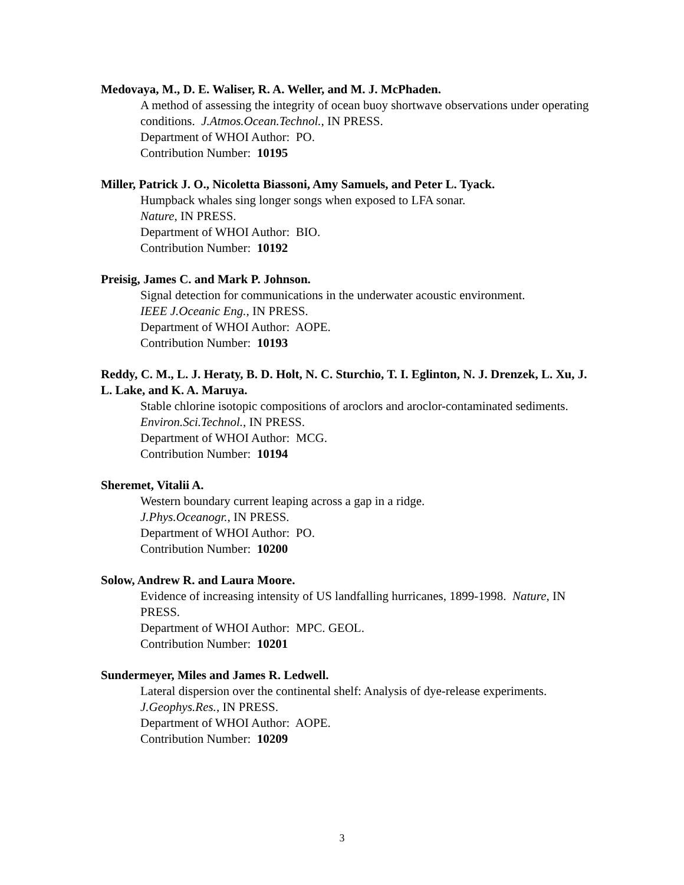Medovaya, M., D. E. Waliser, R. A. Weller, and M. J. McPhaden.
A method of assessing the integrity of ocean buoy shortwave observations under operating conditions. J.Atmos.Ocean.Technol., IN PRESS.
Department of WHOI Author: PO.
Contribution Number: 10195
Miller, Patrick J. O., Nicoletta Biassoni, Amy Samuels, and Peter L. Tyack.
Humpback whales sing longer songs when exposed to LFA sonar.
Nature, IN PRESS.
Department of WHOI Author: BIO.
Contribution Number: 10192
Preisig, James C. and Mark P. Johnson.
Signal detection for communications in the underwater acoustic environment.
IEEE J.Oceanic Eng., IN PRESS.
Department of WHOI Author: AOPE.
Contribution Number: 10193
Reddy, C. M., L. J. Heraty, B. D. Holt, N. C. Sturchio, T. I. Eglinton, N. J. Drenzek, L. Xu, J. L. Lake, and K. A. Maruya.
Stable chlorine isotopic compositions of aroclors and aroclor-contaminated sediments. Environ.Sci.Technol., IN PRESS.
Department of WHOI Author: MCG.
Contribution Number: 10194
Sheremet, Vitalii A.
Western boundary current leaping across a gap in a ridge.
J.Phys.Oceanogr., IN PRESS.
Department of WHOI Author: PO.
Contribution Number: 10200
Solow, Andrew R. and Laura Moore.
Evidence of increasing intensity of US landfalling hurricanes, 1899-1998. Nature, IN PRESS.
Department of WHOI Author: MPC. GEOL.
Contribution Number: 10201
Sundermeyer, Miles and James R. Ledwell.
Lateral dispersion over the continental shelf: Analysis of dye-release experiments.
J.Geophys.Res., IN PRESS.
Department of WHOI Author: AOPE.
Contribution Number: 10209
3